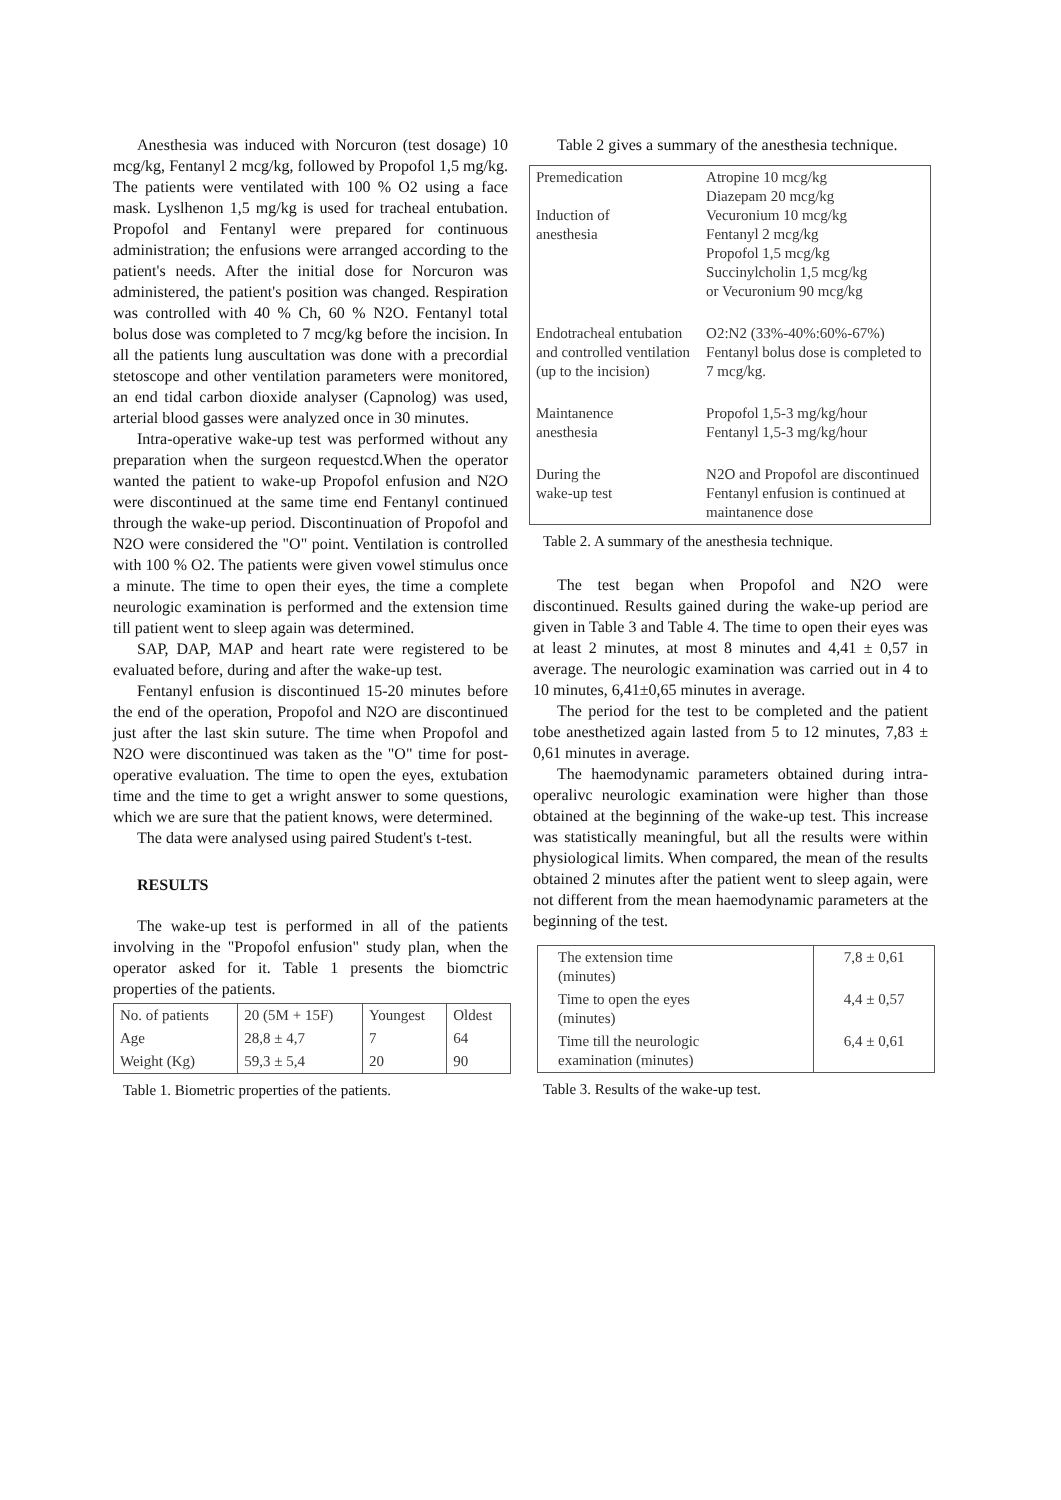Anesthesia was induced with Norcuron (test dosage) 10 mcg/kg, Fentanyl 2 mcg/kg, followed by Propofol 1,5 mg/kg. The patients were ventilated with 100 % O2 using a face mask. Lyslhenon 1,5 mg/kg is used for tracheal entubation. Propofol and Fentanyl were prepared for continuous administration; the enfusions were arranged according to the patient's needs. After the initial dose for Norcuron was administered, the patient's position was changed. Respiration was controlled with 40 % Ch, 60 % N2O. Fentanyl total bolus dose was completed to 7 mcg/kg before the incision. In all the patients lung auscultation was done with a precordial stetoscope and other ventilation parameters were monitored, an end tidal carbon dioxide analyser (Capnolog) was used, arterial blood gasses were analyzed once in 30 minutes.
Intra-operative wake-up test was performed without any preparation when the surgeon requestcd.When the operator wanted the patient to wake-up Propofol enfusion and N2O were discontinued at the same time end Fentanyl continued through the wake-up period. Discontinuation of Propofol and N2O were considered the "O" point. Ventilation is controlled with 100 % O2. The patients were given vowel stimulus once a minute. The time to open their eyes, the time a complete neurologic examination is performed and the extension time till patient went to sleep again was determined.
SAP, DAP, MAP and heart rate were registered to be evaluated before, during and after the wake-up test.
Fentanyl enfusion is discontinued 15-20 minutes before the end of the operation, Propofol and N2O are discontinued just after the last skin suture. The time when Propofol and N2O were discontinued was taken as the "O" time for post-operative evaluation. The time to open the eyes, extubation time and the time to get a wright answer to some questions, which we are sure that the patient knows, were determined.
The data were analysed using paired Student's t-test.
RESULTS
The wake-up test is performed in all of the patients involving in the "Propofol enfusion" study plan, when the operator asked for it. Table 1 presents the biomctric properties of the patients.
| No. of patients | 20 (5M + 15F) | Youngest | Oldest |
| Age | 28,8 ± 4,7 | 7 | 64 |
| Weight (Kg) | 59,3 ± 5,4 | 20 | 90 |
Table 1. Biometric properties of the patients.
Table 2 gives a summary of the anesthesia technique.
| Premedication Induction of anesthesia | Atropine 10 mcg/kg Diazepam 20 mcg/kg Vecuronium 10 mcg/kg Fentanyl 2 mcg/kg Propofol 1,5 mcg/kg Succinylcholin 1,5 mcg/kg or Vecuronium 90 mcg/kg |
| Endotracheal entubation and controlled ventilation (up to the incision) | O2:N2 (33%-40%:60%-67%) Fentanyl bolus dose is completed to 7 mcg/kg. |
| Maintanence anesthesia | Propofol 1,5-3 mg/kg/hour Fentanyl 1,5-3 mg/kg/hour |
| During the wake-up test | N2O and Propofol are discontinued Fentanyl enfusion is continued at maintanence dose |
Table 2. A summary of the anesthesia technique.
The test began when Propofol and N2O were discontinued. Results gained during the wake-up period are given in Table 3 and Table 4. The time to open their eyes was at least 2 minutes, at most 8 minutes and 4,41 ± 0,57 in average. The neurologic examination was carried out in 4 to 10 minutes, 6,41±0,65 minutes in average.
The period for the test to be completed and the patient tobe anesthetized again lasted from 5 to 12 minutes, 7,83 ± 0,61 minutes in average.
The haemodynamic parameters obtained during intra-operalivc neurologic examination were higher than those obtained at the beginning of the wake-up test. This increase was statistically meaningful, but all the results were within physiological limits. When compared, the mean of the results obtained 2 minutes after the patient went to sleep again, were not different from the mean haemodynamic parameters at the beginning of the test.
| The extension time (minutes) | 7,8 ± 0,61 |
| Time to open the eyes (minutes) | 4,4 ± 0,57 |
| Time till the neurologic examination (minutes) | 6,4 ± 0,61 |
Table 3. Results of the wake-up test.